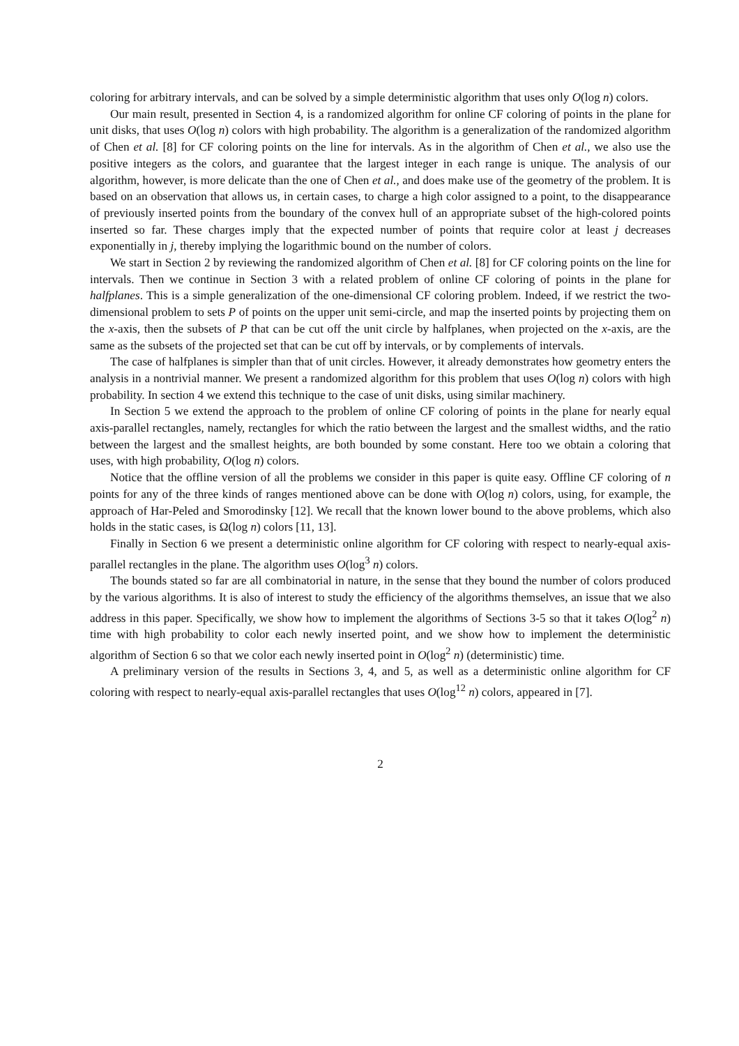coloring for arbitrary intervals, and can be solved by a simple deterministic algorithm that uses only O(log n) colors.
Our main result, presented in Section 4, is a randomized algorithm for online CF coloring of points in the plane for unit disks, that uses O(log n) colors with high probability. The algorithm is a generalization of the randomized algorithm of Chen et al. [8] for CF coloring points on the line for intervals. As in the algorithm of Chen et al., we also use the positive integers as the colors, and guarantee that the largest integer in each range is unique. The analysis of our algorithm, however, is more delicate than the one of Chen et al., and does make use of the geometry of the problem. It is based on an observation that allows us, in certain cases, to charge a high color assigned to a point, to the disappearance of previously inserted points from the boundary of the convex hull of an appropriate subset of the high-colored points inserted so far. These charges imply that the expected number of points that require color at least j decreases exponentially in j, thereby implying the logarithmic bound on the number of colors.
We start in Section 2 by reviewing the randomized algorithm of Chen et al. [8] for CF coloring points on the line for intervals. Then we continue in Section 3 with a related problem of online CF coloring of points in the plane for halfplanes. This is a simple generalization of the one-dimensional CF coloring problem. Indeed, if we restrict the two-dimensional problem to sets P of points on the upper unit semi-circle, and map the inserted points by projecting them on the x-axis, then the subsets of P that can be cut off the unit circle by halfplanes, when projected on the x-axis, are the same as the subsets of the projected set that can be cut off by intervals, or by complements of intervals.
The case of halfplanes is simpler than that of unit circles. However, it already demonstrates how geometry enters the analysis in a nontrivial manner. We present a randomized algorithm for this problem that uses O(log n) colors with high probability. In section 4 we extend this technique to the case of unit disks, using similar machinery.
In Section 5 we extend the approach to the problem of online CF coloring of points in the plane for nearly equal axis-parallel rectangles, namely, rectangles for which the ratio between the largest and the smallest widths, and the ratio between the largest and the smallest heights, are both bounded by some constant. Here too we obtain a coloring that uses, with high probability, O(log n) colors.
Notice that the offline version of all the problems we consider in this paper is quite easy. Offline CF coloring of n points for any of the three kinds of ranges mentioned above can be done with O(log n) colors, using, for example, the approach of Har-Peled and Smorodinsky [12]. We recall that the known lower bound to the above problems, which also holds in the static cases, is Ω(log n) colors [11, 13].
Finally in Section 6 we present a deterministic online algorithm for CF coloring with respect to nearly-equal axis-parallel rectangles in the plane. The algorithm uses O(log<sup>3</sup> n) colors.
The bounds stated so far are all combinatorial in nature, in the sense that they bound the number of colors produced by the various algorithms. It is also of interest to study the efficiency of the algorithms themselves, an issue that we also address in this paper. Specifically, we show how to implement the algorithms of Sections 3-5 so that it takes O(log<sup>2</sup> n) time with high probability to color each newly inserted point, and we show how to implement the deterministic algorithm of Section 6 so that we color each newly inserted point in O(log<sup>2</sup> n) (deterministic) time.
A preliminary version of the results in Sections 3, 4, and 5, as well as a deterministic online algorithm for CF coloring with respect to nearly-equal axis-parallel rectangles that uses O(log<sup>12</sup> n) colors, appeared in [7].
2